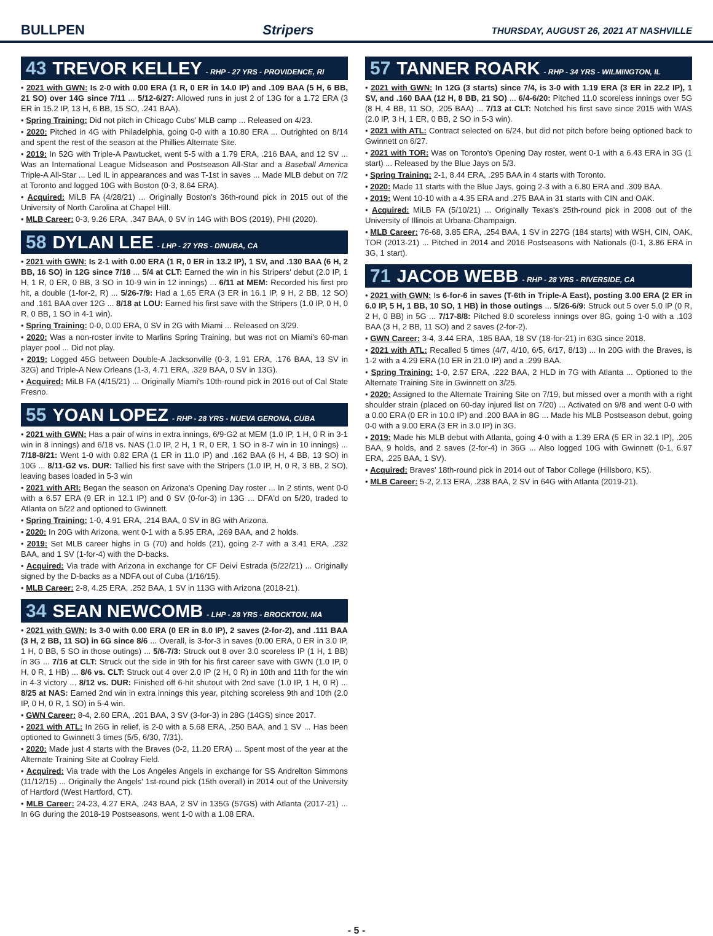BULLPEN Stripers THURSDAY, AUGUST 26, 2021 AT NASHVILLE
43 TREVOR KELLEY - RHP - 27 YRS - PROVIDENCE, RI
• 2021 with GWN: Is 2-0 with 0.00 ERA (1 R, 0 ER in 14.0 IP) and .109 BAA (5 H, 6 BB, 21 SO) over 14G since 7/11 ... 5/12-6/27: Allowed runs in just 2 of 13G for a 1.72 ERA (3 ER in 15.2 IP, 13 H, 6 BB, 15 SO, .241 BAA).
• Spring Training: Did not pitch in Chicago Cubs' MLB camp ... Released on 4/23.
• 2020: Pitched in 4G with Philadelphia, going 0-0 with a 10.80 ERA ... Outrighted on 8/14 and spent the rest of the season at the Phillies Alternate Site.
• 2019: In 52G with Triple-A Pawtucket, went 5-5 with a 1.79 ERA, .216 BAA, and 12 SV ... Was an International League Midseason and Postseason All-Star and a Baseball America Triple-A All-Star ... Led IL in appearances and was T-1st in saves ... Made MLB debut on 7/2 at Toronto and logged 10G with Boston (0-3, 8.64 ERA).
• Acquired: MiLB FA (4/28/21) ... Originally Boston's 36th-round pick in 2015 out of the University of North Carolina at Chapel Hill.
• MLB Career: 0-3, 9.26 ERA, .347 BAA, 0 SV in 14G with BOS (2019), PHI (2020).
58 DYLAN LEE - LHP - 27 YRS - DINUBA, CA
• 2021 with GWN: Is 2-1 with 0.00 ERA (1 R, 0 ER in 13.2 IP), 1 SV, and .130 BAA (6 H, 2 BB, 16 SO) in 12G since 7/18 ... 5/4 at CLT: Earned the win in his Stripers' debut (2.0 IP, 1 H, 1 R, 0 ER, 0 BB, 3 SO in 10-9 win in 12 innings) ... 6/11 at MEM: Recorded his first pro hit, a double (1-for-2, R) ... 5/26-7/9: Had a 1.65 ERA (3 ER in 16.1 IP, 9 H, 2 BB, 12 SO) and .161 BAA over 12G ... 8/18 at LOU: Earned his first save with the Stripers (1.0 IP, 0 H, 0 R, 0 BB, 1 SO in 4-1 win).
• Spring Training: 0-0, 0.00 ERA, 0 SV in 2G with Miami ... Released on 3/29.
• 2020: Was a non-roster invite to Marlins Spring Training, but was not on Miami's 60-man player pool ... Did not play.
• 2019: Logged 45G between Double-A Jacksonville (0-3, 1.91 ERA, .176 BAA, 13 SV in 32G) and Triple-A New Orleans (1-3, 4.71 ERA, .329 BAA, 0 SV in 13G).
• Acquired: MiLB FA (4/15/21) ... Originally Miami's 10th-round pick in 2016 out of Cal State Fresno.
55 YOAN LOPEZ - RHP - 28 YRS - NUEVA GERONA, CUBA
• 2021 with GWN: Has a pair of wins in extra innings, 6/9-G2 at MEM (1.0 IP, 1 H, 0 R in 3-1 win in 8 innings) and 6/18 vs. NAS (1.0 IP, 2 H, 1 R, 0 ER, 1 SO in 8-7 win in 10 innings) ... 7/18-8/21: Went 1-0 with 0.82 ERA (1 ER in 11.0 IP) and .162 BAA (6 H, 4 BB, 13 SO) in 10G ... 8/11-G2 vs. DUR: Tallied his first save with the Stripers (1.0 IP, H, 0 R, 3 BB, 2 SO), leaving bases loaded in 5-3 win
• 2021 with ARI: Began the season on Arizona's Opening Day roster ... In 2 stints, went 0-0 with a 6.57 ERA (9 ER in 12.1 IP) and 0 SV (0-for-3) in 13G ... DFA'd on 5/20, traded to Atlanta on 5/22 and optioned to Gwinnett.
• Spring Training: 1-0, 4.91 ERA, .214 BAA, 0 SV in 8G with Arizona.
• 2020: In 20G with Arizona, went 0-1 with a 5.95 ERA, .269 BAA, and 2 holds.
• 2019: Set MLB career highs in G (70) and holds (21), going 2-7 with a 3.41 ERA, .232 BAA, and 1 SV (1-for-4) with the D-backs.
• Acquired: Via trade with Arizona in exchange for CF Deivi Estrada (5/22/21) ... Originally signed by the D-backs as a NDFA out of Cuba (1/16/15).
• MLB Career: 2-8, 4.25 ERA, .252 BAA, 1 SV in 113G with Arizona (2018-21).
34 SEAN NEWCOMB - LHP - 28 YRS - BROCKTON, MA
• 2021 with GWN: Is 3-0 with 0.00 ERA (0 ER in 8.0 IP), 2 saves (2-for-2), and .111 BAA (3 H, 2 BB, 11 SO) in 6G since 8/6 ... Overall, is 3-for-3 in saves (0.00 ERA, 0 ER in 3.0 IP, 1 H, 0 BB, 5 SO in those outings) ... 5/6-7/3: Struck out 8 over 3.0 scoreless IP (1 H, 1 BB) in 3G ... 7/16 at CLT: Struck out the side in 9th for his first career save with GWN (1.0 IP, 0 H, 0 R, 1 HB) ... 8/6 vs. CLT: Struck out 4 over 2.0 IP (2 H, 0 R) in 10th and 11th for the win in 4-3 victory ... 8/12 vs. DUR: Finished off 6-hit shutout with 2nd save (1.0 IP, 1 H, 0 R) ... 8/25 at NAS: Earned 2nd win in extra innings this year, pitching scoreless 9th and 10th (2.0 IP, 0 H, 0 R, 1 SO) in 5-4 win.
• GWN Career: 8-4, 2.60 ERA, .201 BAA, 3 SV (3-for-3) in 28G (14GS) since 2017.
• 2021 with ATL: In 26G in relief, is 2-0 with a 5.68 ERA, .250 BAA, and 1 SV ... Has been optioned to Gwinnett 3 times (5/5, 6/30, 7/31).
• 2020: Made just 4 starts with the Braves (0-2, 11.20 ERA) ... Spent most of the year at the Alternate Training Site at Coolray Field.
• Acquired: Via trade with the Los Angeles Angels in exchange for SS Andrelton Simmons (11/12/15) ... Originally the Angels' 1st-round pick (15th overall) in 2014 out of the University of Hartford (West Hartford, CT).
• MLB Career: 24-23, 4.27 ERA, .243 BAA, 2 SV in 135G (57GS) with Atlanta (2017-21) ... In 6G during the 2018-19 Postseasons, went 1-0 with a 1.08 ERA.
57 TANNER ROARK - RHP - 34 YRS - WILMINGTON, IL
• 2021 with GWN: In 12G (3 starts) since 7/4, is 3-0 with 1.19 ERA (3 ER in 22.2 IP), 1 SV, and .160 BAA (12 H, 8 BB, 21 SO) ... 6/4-6/20: Pitched 11.0 scoreless innings over 5G (8 H, 4 BB, 11 SO, .205 BAA) ... 7/13 at CLT: Notched his first save since 2015 with WAS (2.0 IP, 3 H, 1 ER, 0 BB, 2 SO in 5-3 win).
• 2021 with ATL: Contract selected on 6/24, but did not pitch before being optioned back to Gwinnett on 6/27.
• 2021 with TOR: Was on Toronto's Opening Day roster, went 0-1 with a 6.43 ERA in 3G (1 start) ... Released by the Blue Jays on 5/3.
• Spring Training: 2-1, 8.44 ERA, .295 BAA in 4 starts with Toronto.
• 2020: Made 11 starts with the Blue Jays, going 2-3 with a 6.80 ERA and .309 BAA.
• 2019: Went 10-10 with a 4.35 ERA and .275 BAA in 31 starts with CIN and OAK.
• Acquired: MiLB FA (5/10/21) ... Originally Texas's 25th-round pick in 2008 out of the University of Illinois at Urbana-Champaign.
• MLB Career: 76-68, 3.85 ERA, .254 BAA, 1 SV in 227G (184 starts) with WSH, CIN, OAK, TOR (2013-21) ... Pitched in 2014 and 2016 Postseasons with Nationals (0-1, 3.86 ERA in 3G, 1 start).
71 JACOB WEBB - RHP - 28 YRS - RIVERSIDE, CA
• 2021 with GWN: Is 6-for-6 in saves (T-6th in Triple-A East), posting 3.00 ERA (2 ER in 6.0 IP, 5 H, 1 BB, 10 SO, 1 HB) in those outings ... 5/26-6/9: Struck out 5 over 5.0 IP (0 R, 2 H, 0 BB) in 5G ... 7/17-8/8: Pitched 8.0 scoreless innings over 8G, going 1-0 with a .103 BAA (3 H, 2 BB, 11 SO) and 2 saves (2-for-2).
• GWN Career: 3-4, 3.44 ERA, .185 BAA, 18 SV (18-for-21) in 63G since 2018.
• 2021 with ATL: Recalled 5 times (4/7, 4/10, 6/5, 6/17, 8/13) ... In 20G with the Braves, is 1-2 with a 4.29 ERA (10 ER in 21.0 IP) and a .299 BAA.
• Spring Training: 1-0, 2.57 ERA, .222 BAA, 2 HLD in 7G with Atlanta ... Optioned to the Alternate Training Site in Gwinnett on 3/25.
• 2020: Assigned to the Alternate Training Site on 7/19, but missed over a month with a right shoulder strain (placed on 60-day injured list on 7/20) ... Activated on 9/8 and went 0-0 with a 0.00 ERA (0 ER in 10.0 IP) and .200 BAA in 8G ... Made his MLB Postseason debut, going 0-0 with a 9.00 ERA (3 ER in 3.0 IP) in 3G.
• 2019: Made his MLB debut with Atlanta, going 4-0 with a 1.39 ERA (5 ER in 32.1 IP), .205 BAA, 9 holds, and 2 saves (2-for-4) in 36G ... Also logged 10G with Gwinnett (0-1, 6.97 ERA, .225 BAA, 1 SV).
• Acquired: Braves' 18th-round pick in 2014 out of Tabor College (Hillsboro, KS).
• MLB Career: 5-2, 2.13 ERA, .238 BAA, 2 SV in 64G with Atlanta (2019-21).
- 5 -